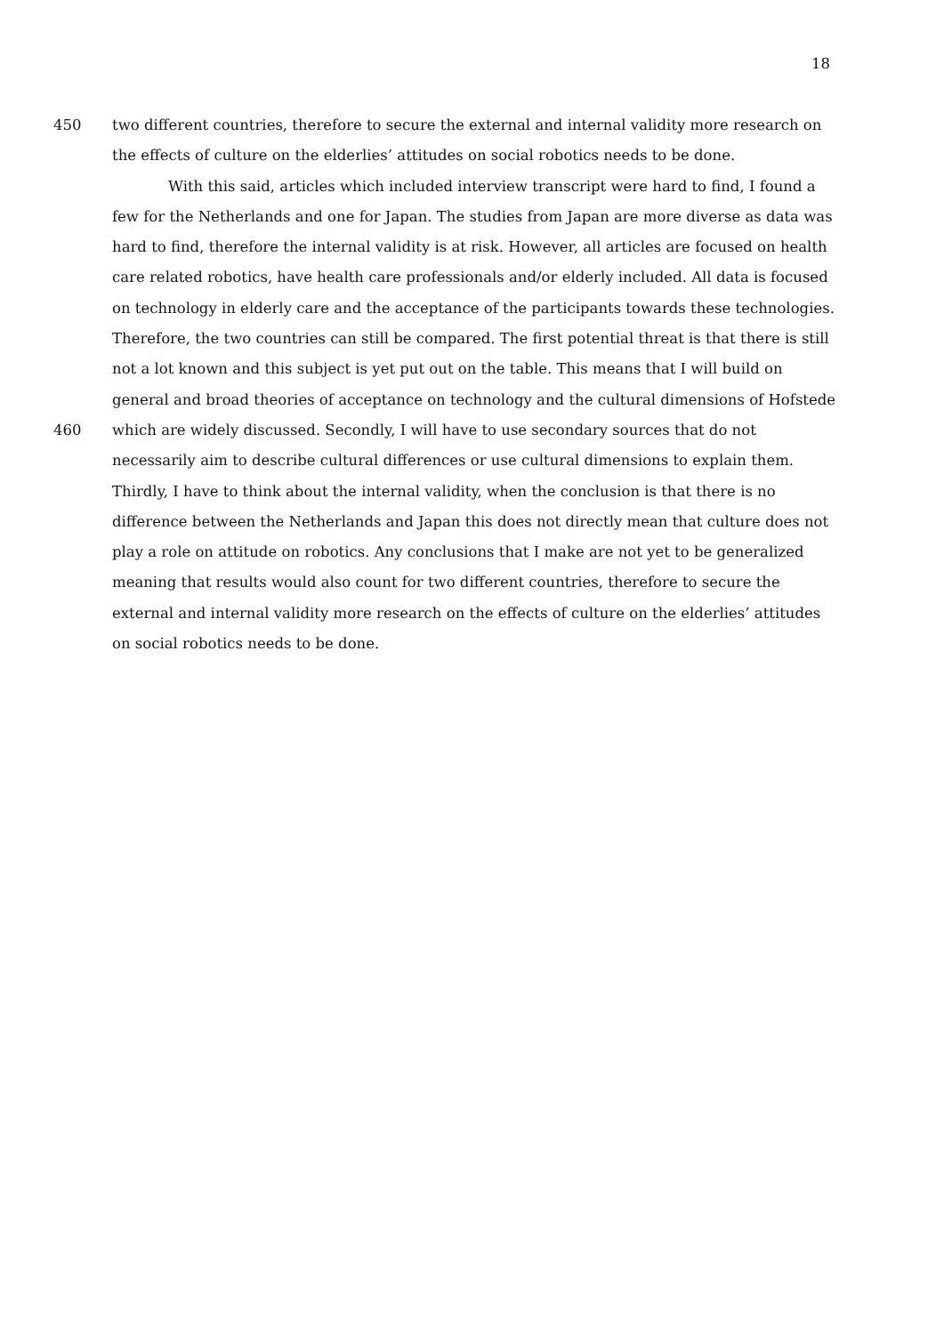18
450 two different countries, therefore to secure the external and internal validity more research on
the effects of culture on the elderlies’ attitudes on social robotics needs to be done.
With this said, articles which included interview transcript were hard to find, I found a
few for the Netherlands and one for Japan. The studies from Japan are more diverse as data was
hard to find, therefore the internal validity is at risk. However, all articles are focused on health
care related robotics, have health care professionals and/or elderly included. All data is focused
on technology in elderly care and the acceptance of the participants towards these technologies.
Therefore, the two countries can still be compared. The first potential threat is that there is still
not a lot known and this subject is yet put out on the table. This means that I will build on
general and broad theories of acceptance on technology and the cultural dimensions of Hofstede
460 which are widely discussed. Secondly, I will have to use secondary sources that do not
necessarily aim to describe cultural differences or use cultural dimensions to explain them.
Thirdly, I have to think about the internal validity, when the conclusion is that there is no
difference between the Netherlands and Japan this does not directly mean that culture does not
play a role on attitude on robotics. Any conclusions that I make are not yet to be generalized
meaning that results would also count for two different countries, therefore to secure the
external and internal validity more research on the effects of culture on the elderlies’ attitudes
on social robotics needs to be done.